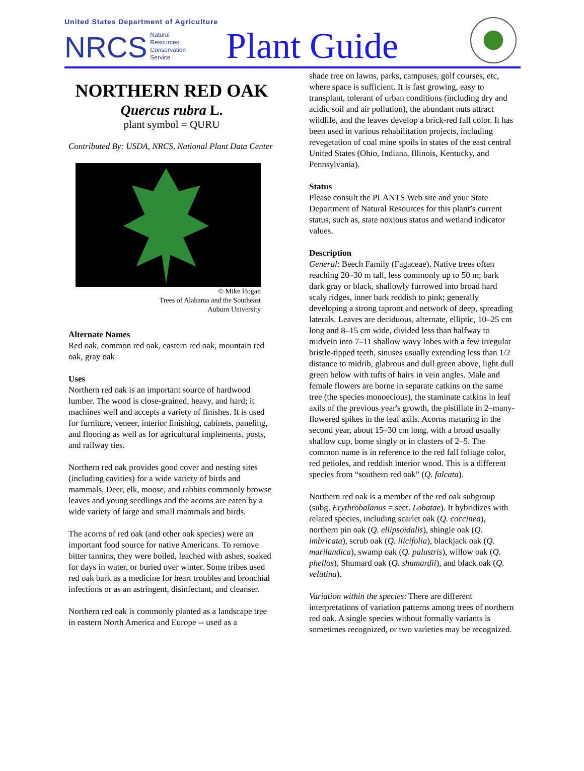United States Department of Agriculture
NRCS Natural
Resources
Conservation
Service Plant Guide
NORTHERN RED OAK
Quercus rubra L.
plant symbol = QURU
Contributed By: USDA, NRCS, National Plant Data Center
© Mike Hogan
Trees of Alabama and the Southeast
Auburn University
Alternate Names
Red oak, common red oak, eastern red oak, mountain red oak, gray oak
Uses
Northern red oak is an important source of hardwood lumber. The wood is close-grained, heavy, and hard; it machines well and accepts a variety of finishes. It is used for furniture, veneer, interior finishing, cabinets, paneling, and flooring as well as for agricultural implements, posts, and railway ties.
Northern red oak provides good cover and nesting sites (including cavities) for a wide variety of birds and mammals. Deer, elk, moose, and rabbits commonly browse leaves and young seedlings and the acorns are eaten by a wide variety of large and small mammals and birds.
The acorns of red oak (and other oak species) were an important food source for native Americans. To remove bitter tannins, they were boiled, leached with ashes, soaked for days in water, or buried over winter. Some tribes used red oak bark as a medicine for heart troubles and bronchial infections or as an astringent, disinfectant, and cleanser.
Northern red oak is commonly planted as a landscape tree in eastern North America and Europe -- used as a
shade tree on lawns, parks, campuses, golf courses, etc, where space is sufficient. It is fast growing, easy to transplant, tolerant of urban conditions (including dry and acidic soil and air pollution), the abundant nuts attract wildlife, and the leaves develop a brick-red fall color. It has been used in various rehabilitation projects, including revegetation of coal mine spoils in states of the east central United States (Ohio, Indiana, Illinois, Kentucky, and Pennsylvania).
Status
Please consult the PLANTS Web site and your State Department of Natural Resources for this plant’s current status, such as, state noxious status and wetland indicator values.
Description
General: Beech Family (Fagaceae). Native trees often reaching 20–30 m tall, less commonly up to 50 m; bark dark gray or black, shallowly furrowed into broad hard scaly ridges, inner bark reddish to pink; generally developing a strong taproot and network of deep, spreading laterals. Leaves are deciduous, alternate, elliptic, 10–25 cm long and 8–15 cm wide, divided less than halfway to midvein into 7–11 shallow wavy lobes with a few irregular bristle-tipped teeth, sinuses usually extending less than 1/2 distance to midrib, glabrous and dull green above, light dull green below with tufts of hairs in vein angles. Male and female flowers are borne in separate catkins on the same tree (the species monoecious), the staminate catkins in leaf axils of the previous year's growth, the pistillate in 2–many-flowered spikes in the leaf axils. Acorns maturing in the second year, about 15–30 cm long, with a broad usually shallow cup, borne singly or in clusters of 2–5. The common name is in reference to the red fall foliage color, red petioles, and reddish interior wood. This is a different species from “southern red oak” (Q. falcata).
Northern red oak is a member of the red oak subgroup (subg. Erythrobalanus = sect. Lobatae). It hybridizes with related species, including scarlet oak (Q. coccinea), northern pin oak (Q. ellipsoidalis), shingle oak (Q. imbricata), scrub oak (Q. ilicifolia), blackjack oak (Q. marilandica), swamp oak (Q. palustris), willow oak (Q. phellos), Shumard oak (Q. shumardii), and black oak (Q. velutina).
Variation within the species: There are different interpretations of variation patterns among trees of northern red oak. A single species without formally variants is sometimes recognized, or two varieties may be recognized.